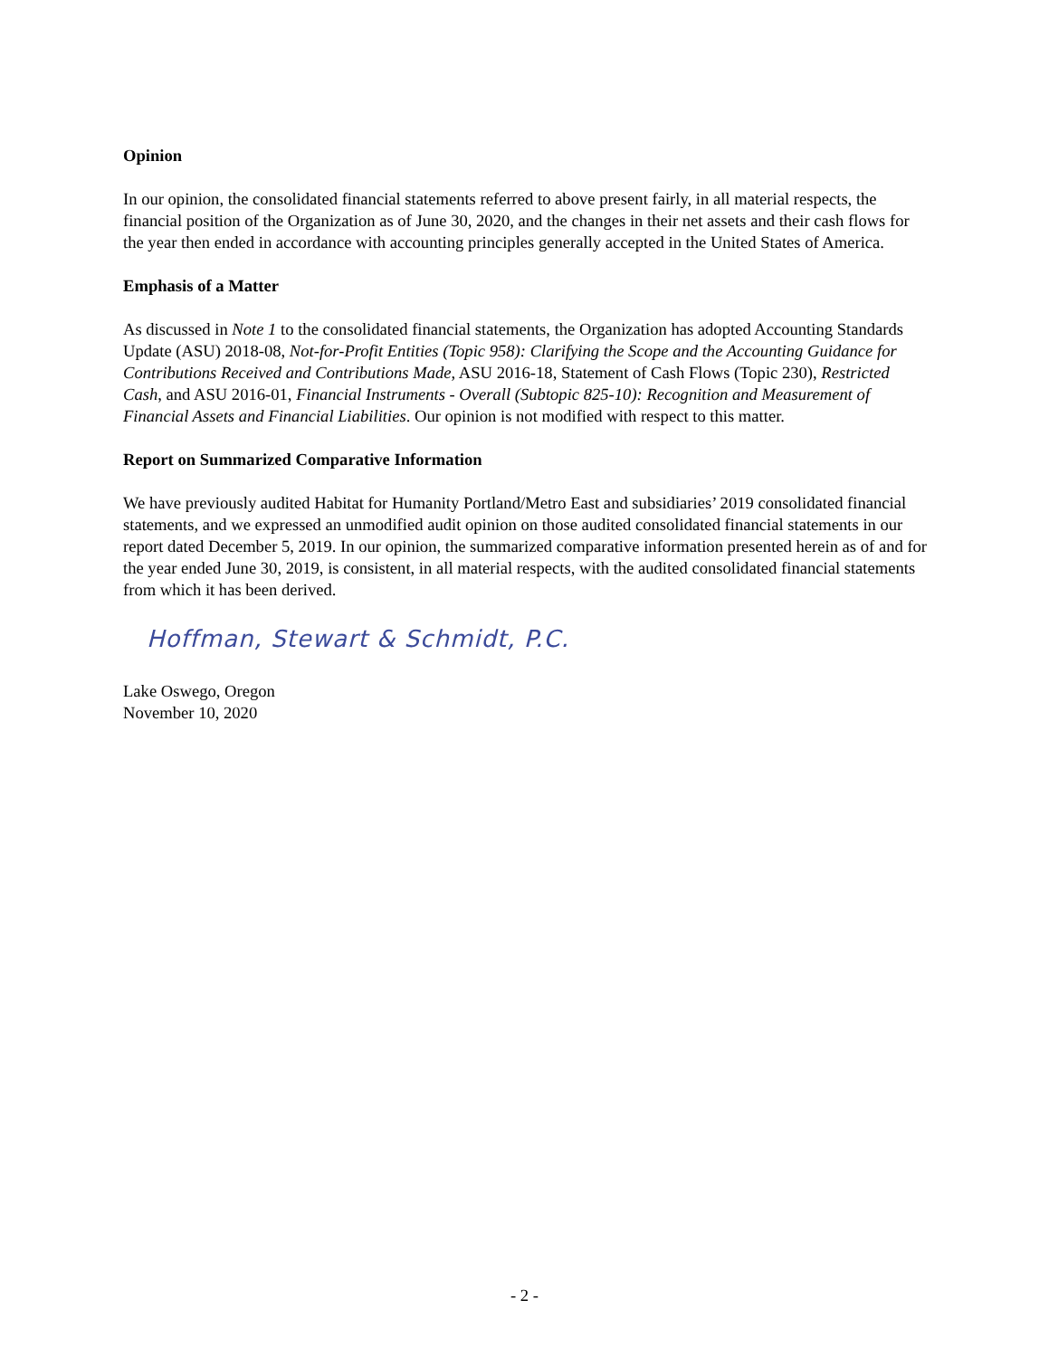Opinion
In our opinion, the consolidated financial statements referred to above present fairly, in all material respects, the financial position of the Organization as of June 30, 2020, and the changes in their net assets and their cash flows for the year then ended in accordance with accounting principles generally accepted in the United States of America.
Emphasis of a Matter
As discussed in Note 1 to the consolidated financial statements, the Organization has adopted Accounting Standards Update (ASU) 2018-08, Not-for-Profit Entities (Topic 958): Clarifying the Scope and the Accounting Guidance for Contributions Received and Contributions Made, ASU 2016-18, Statement of Cash Flows (Topic 230), Restricted Cash, and ASU 2016-01, Financial Instruments - Overall (Subtopic 825-10): Recognition and Measurement of Financial Assets and Financial Liabilities. Our opinion is not modified with respect to this matter.
Report on Summarized Comparative Information
We have previously audited Habitat for Humanity Portland/Metro East and subsidiaries’ 2019 consolidated financial statements, and we expressed an unmodified audit opinion on those audited consolidated financial statements in our report dated December 5, 2019. In our opinion, the summarized comparative information presented herein as of and for the year ended June 30, 2019, is consistent, in all material respects, with the audited consolidated financial statements from which it has been derived.
Hoffman, Stewart & Schmidt, P.C.
Lake Oswego, Oregon
November 10, 2020
- 2 -